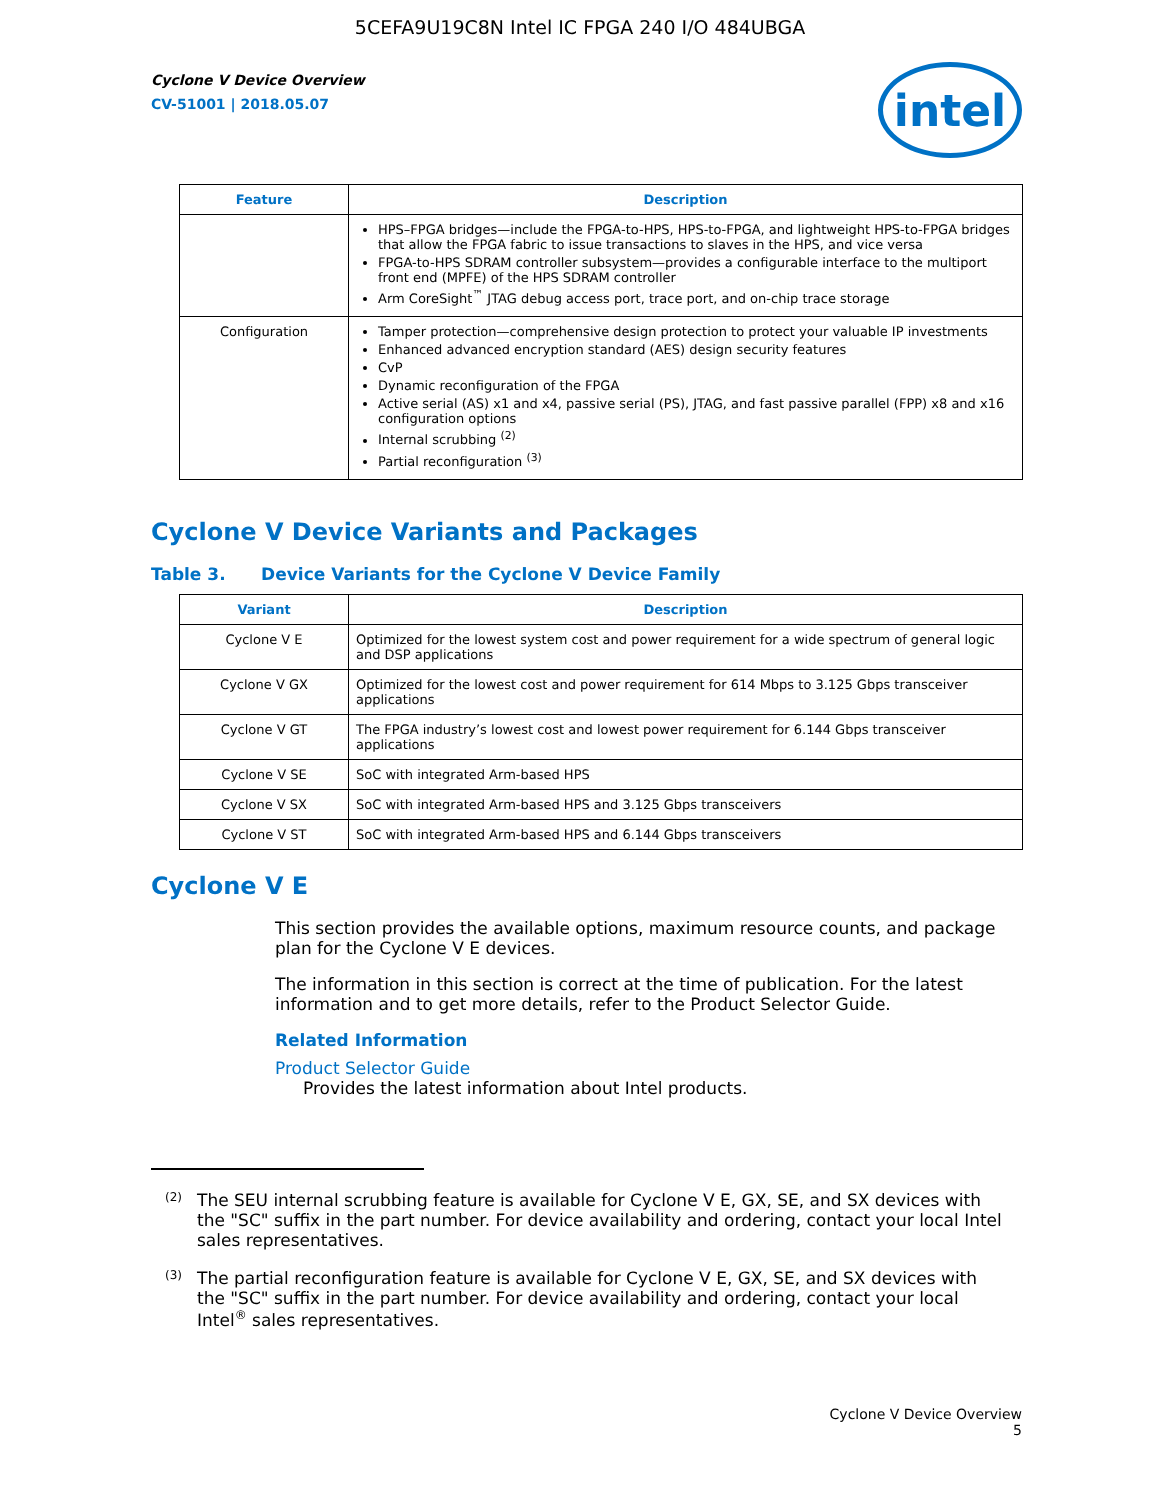5CEFA9U19C8N Intel IC FPGA 240 I/O 484UBGA
Cyclone V Device Overview
CV-51001 | 2018.05.07
intel
| Feature | Description |
| --- | --- |
| | HPS–FPGA bridges—include the FPGA-to-HPS, HPS-to-FPGA, and lightweight HPS-to-FPGA bridges that allow the FPGA fabric to issue transactions to slaves in the HPS, and vice versa FPGA-to-HPS SDRAM controller subsystem—provides a configurable interface to the multiport front end (MPFE) of the HPS SDRAM controller Arm CoreSight<sup>™</sup> JTAG debug access port, trace port, and on-chip trace storage |
| Configuration | Tamper protection—comprehensive design protection to protect your valuable IP investments Enhanced advanced encryption standard (AES) design security features CvP Dynamic reconfiguration of the FPGA Active serial (AS) x1 and x4, passive serial (PS), JTAG, and fast passive parallel (FPP) x8 and x16 configuration options Internal scrubbing <sup>(2)</sup> Partial reconfiguration <sup>(3)</sup> |
Cyclone V Device Variants and Packages
Table 3. Device Variants for the Cyclone V Device Family
| Variant | Description |
| --- | --- |
| Cyclone V E | Optimized for the lowest system cost and power requirement for a wide spectrum of general logic and DSP applications |
| Cyclone V GX | Optimized for the lowest cost and power requirement for 614 Mbps to 3.125 Gbps transceiver applications |
| Cyclone V GT | The FPGA industry’s lowest cost and lowest power requirement for 6.144 Gbps transceiver applications |
| Cyclone V SE | SoC with integrated Arm-based HPS |
| Cyclone V SX | SoC with integrated Arm-based HPS and 3.125 Gbps transceivers |
| Cyclone V ST | SoC with integrated Arm-based HPS and 6.144 Gbps transceivers |
Cyclone V E
This section provides the available options, maximum resource counts, and package plan for the Cyclone V E devices.
The information in this section is correct at the time of publication. For the latest information and to get more details, refer to the Product Selector Guide.
Related Information
Product Selector Guide
Provides the latest information about Intel products.
<sup>(2)</sup>
The SEU internal scrubbing feature is available for Cyclone V E, GX, SE, and SX devices with the "SC" suffix in the part number. For device availability and ordering, contact your local Intel sales representatives.
<sup>(3)</sup>
The partial reconfiguration feature is available for Cyclone V E, GX, SE, and SX devices with the "SC" suffix in the part number. For device availability and ordering, contact your local Intel<sup>®</sup> sales representatives.
Cyclone V Device Overview
5